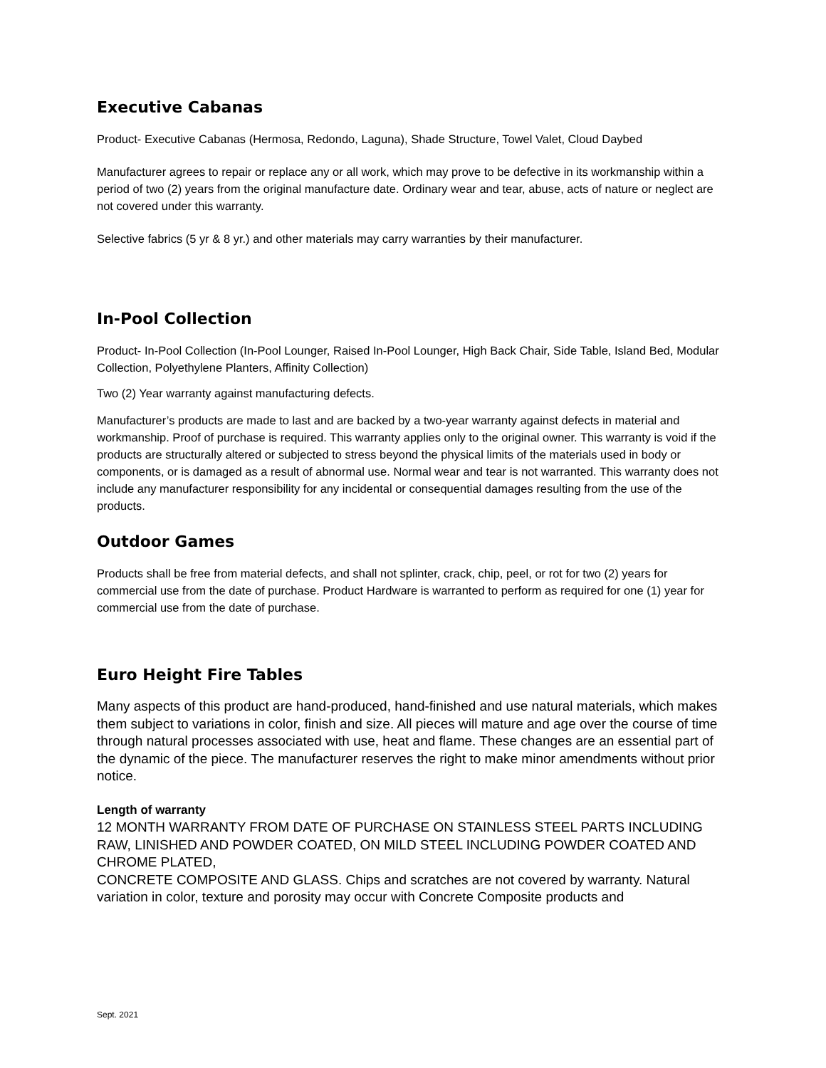Executive Cabanas
Product- Executive Cabanas (Hermosa, Redondo, Laguna), Shade Structure, Towel Valet, Cloud Daybed
Manufacturer agrees to repair or replace any or all work, which may prove to be defective in its workmanship within a period of two (2) years from the original manufacture date. Ordinary wear and tear, abuse, acts of nature or neglect are not covered under this warranty.
Selective fabrics (5 yr & 8 yr.) and other materials may carry warranties by their manufacturer.
In-Pool Collection
Product- In-Pool Collection (In-Pool Lounger, Raised In-Pool Lounger, High Back Chair, Side Table, Island Bed, Modular Collection, Polyethylene Planters, Affinity Collection)
Two (2) Year warranty against manufacturing defects.
Manufacturer’s products are made to last and are backed by a two-year warranty against defects in material and workmanship. Proof of purchase is required. This warranty applies only to the original owner. This warranty is void if the products are structurally altered or subjected to stress beyond the physical limits of the materials used in body or components, or is damaged as a result of abnormal use. Normal wear and tear is not warranted. This warranty does not include any manufacturer responsibility for any incidental or consequential damages resulting from the use of the products.
Outdoor Games
Products shall be free from material defects, and shall not splinter, crack, chip, peel, or rot for two (2) years for commercial use from the date of purchase. Product Hardware is warranted to perform as required for one (1) year for commercial use from the date of purchase.
Euro Height Fire Tables
Many aspects of this product are hand-produced, hand-finished and use natural materials, which makes them subject to variations in color, finish and size. All pieces will mature and age over the course of time through natural processes associated with use, heat and flame. These changes are an essential part of the dynamic of the piece. The manufacturer reserves the right to make minor amendments without prior notice.
Length of warranty
12 MONTH WARRANTY FROM DATE OF PURCHASE ON STAINLESS STEEL PARTS INCLUDING RAW, LINISHED AND POWDER COATED, ON MILD STEEL INCLUDING POWDER COATED AND CHROME PLATED,
CONCRETE COMPOSITE AND GLASS. Chips and scratches are not covered by warranty. Natural variation in color, texture and porosity may occur with Concrete Composite products and
Sept. 2021